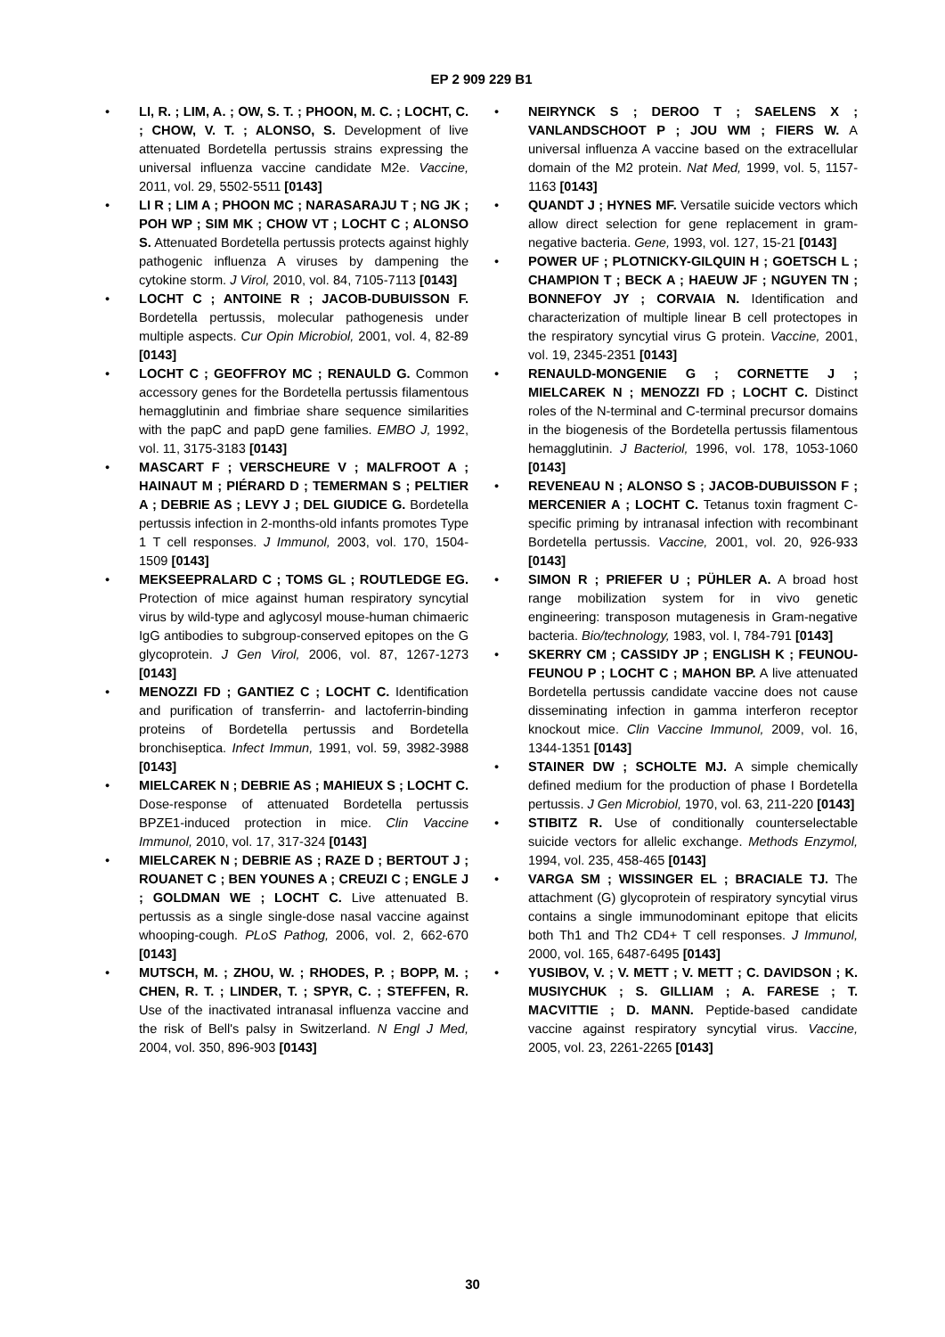EP 2 909 229 B1
• LI, R. ; LIM, A. ; OW, S. T. ; PHOON, M. C. ; LOCHT, C. ; CHOW, V. T. ; ALONSO, S. Development of live attenuated Bordetella pertussis strains expressing the universal influenza vaccine candidate M2e. Vaccine, 2011, vol. 29, 5502-5511 [0143]
• LI R ; LIM A ; PHOON MC ; NARASARAJU T ; NG JK ; POH WP ; SIM MK ; CHOW VT ; LOCHT C ; ALONSO S. Attenuated Bordetella pertussis protects against highly pathogenic influenza A viruses by dampening the cytokine storm. J Virol, 2010, vol. 84, 7105-7113 [0143]
• LOCHT C ; ANTOINE R ; JACOB-DUBUISSON F. Bordetella pertussis, molecular pathogenesis under multiple aspects. Cur Opin Microbiol, 2001, vol. 4, 82-89 [0143]
• LOCHT C ; GEOFFROY MC ; RENAULD G. Common accessory genes for the Bordetella pertussis filamentous hemagglutinin and fimbriae share sequence similarities with the papC and papD gene families. EMBO J, 1992, vol. 11, 3175-3183 [0143]
• MASCART F ; VERSCHEURE V ; MALFROOT A ; HAINAUT M ; PIÉRARD D ; TEMERMAN S ; PELTIER A ; DEBRIE AS ; LEVY J ; DEL GIUDICE G. Bordetella pertussis infection in 2-months-old infants promotes Type 1 T cell responses. J Immunol, 2003, vol. 170, 1504-1509 [0143]
• MEKSEEPRALARD C ; TOMS GL ; ROUTLEDGE EG. Protection of mice against human respiratory syncytial virus by wild-type and aglycosyl mouse-human chimaeric IgG antibodies to subgroup-conserved epitopes on the G glycoprotein. J Gen Virol, 2006, vol. 87, 1267-1273 [0143]
• MENOZZI FD ; GANTIEZ C ; LOCHT C. Identification and purification of transferrin- and lactoferrin-binding proteins of Bordetella pertussis and Bordetella bronchiseptica. Infect Immun, 1991, vol. 59, 3982-3988 [0143]
• MIELCAREK N ; DEBRIE AS ; MAHIEUX S ; LOCHT C. Dose-response of attenuated Bordetella pertussis BPZE1-induced protection in mice. Clin Vaccine Immunol, 2010, vol. 17, 317-324 [0143]
• MIELCAREK N ; DEBRIE AS ; RAZE D ; BERTOUT J ; ROUANET C ; BEN YOUNES A ; CREUZI C ; ENGLE J ; GOLDMAN WE ; LOCHT C. Live attenuated B. pertussis as a single single-dose nasal vaccine against whooping-cough. PLoS Pathog, 2006, vol. 2, 662-670 [0143]
• MUTSCH, M. ; ZHOU, W. ; RHODES, P. ; BOPP, M. ; CHEN, R. T. ; LINDER, T. ; SPYR, C. ; STEFFEN, R. Use of the inactivated intranasal influenza vaccine and the risk of Bell's palsy in Switzerland. N Engl J Med, 2004, vol. 350, 896-903 [0143]
• NEIRYNCK S ; DEROO T ; SAELENS X ; VANLANDSCHOOT P ; JOU WM ; FIERS W. A universal influenza A vaccine based on the extracellular domain of the M2 protein. Nat Med, 1999, vol. 5, 1157-1163 [0143]
• QUANDT J ; HYNES MF. Versatile suicide vectors which allow direct selection for gene replacement in gram-negative bacteria. Gene, 1993, vol. 127, 15-21 [0143]
• POWER UF ; PLOTNICKY-GILQUIN H ; GOETSCH L ; CHAMPION T ; BECK A ; HAEUW JF ; NGUYEN TN ; BONNEFOY JY ; CORVAIA N. Identification and characterization of multiple linear B cell protectopes in the respiratory syncytial virus G protein. Vaccine, 2001, vol. 19, 2345-2351 [0143]
• RENAULD-MONGENIE G ; CORNETTE J ; MIELCAREK N ; MENOZZI FD ; LOCHT C. Distinct roles of the N-terminal and C-terminal precursor domains in the biogenesis of the Bordetella pertussis filamentous hemagglutinin. J Bacteriol, 1996, vol. 178, 1053-1060 [0143]
• REVENEAU N ; ALONSO S ; JACOB-DUBUISSON F ; MERCENIER A ; LOCHT C. Tetanus toxin fragment C-specific priming by intranasal infection with recombinant Bordetella pertussis. Vaccine, 2001, vol. 20, 926-933 [0143]
• SIMON R ; PRIEFER U ; PÜHLER A. A broad host range mobilization system for in vivo genetic engineering: transposon mutagenesis in Gram-negative bacteria. Bio/technology, 1983, vol. I, 784-791 [0143]
• SKERRY CM ; CASSIDY JP ; ENGLISH K ; FEUNOU-FEUNOU P ; LOCHT C ; MAHON BP. A live attenuated Bordetella pertussis candidate vaccine does not cause disseminating infection in gamma interferon receptor knockout mice. Clin Vaccine Immunol, 2009, vol. 16, 1344-1351 [0143]
• STAINER DW ; SCHOLTE MJ. A simple chemically defined medium for the production of phase I Bordetella pertussis. J Gen Microbiol, 1970, vol. 63, 211-220 [0143]
• STIBITZ R. Use of conditionally counterselectable suicide vectors for allelic exchange. Methods Enzymol, 1994, vol. 235, 458-465 [0143]
• VARGA SM ; WISSINGER EL ; BRACIALE TJ. The attachment (G) glycoprotein of respiratory syncytial virus contains a single immunodominant epitope that elicits both Th1 and Th2 CD4+ T cell responses. J Immunol, 2000, vol. 165, 6487-6495 [0143]
• YUSIBOV, V. ; V. METT ; V. METT ; C. DAVIDSON ; K. MUSIYCHUK ; S. GILLIAM ; A. FARESE ; T. MACVITTIE ; D. MANN. Peptide-based candidate vaccine against respiratory syncytial virus. Vaccine, 2005, vol. 23, 2261-2265 [0143]
30